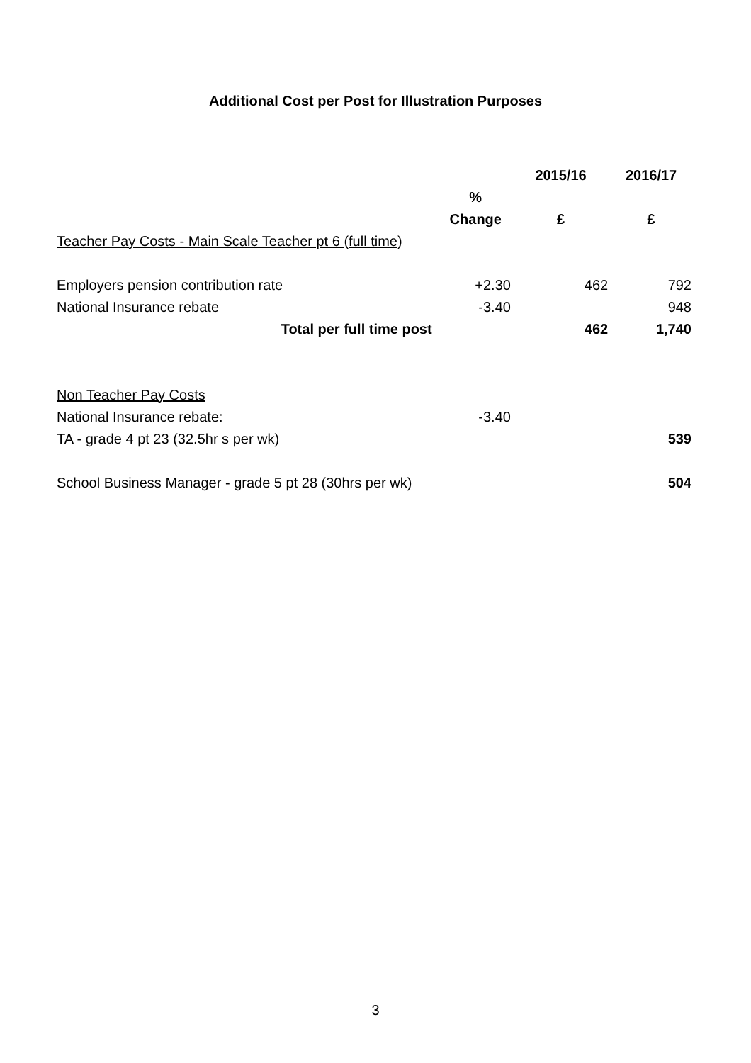Additional Cost per Post for Illustration Purposes
| | | 2015/16 | 2016/17 |
| --- | --- | --- | --- |
| | % | | |
| | Change | £ | £ |
| Teacher Pay Costs - Main Scale Teacher pt 6 (full time) | | | |
| Employers pension contribution rate | +2.30 | 462 | 792 |
| National Insurance rebate | -3.40 | | 948 |
| Total per full time post | | 462 | 1,740 |
| Non Teacher Pay Costs | | | |
| National Insurance rebate: | -3.40 | | |
| TA - grade 4 pt 23 (32.5hr s per wk) | | | 539 |
| School Business Manager - grade 5 pt 28 (30hrs per wk) | | | 504 |
3